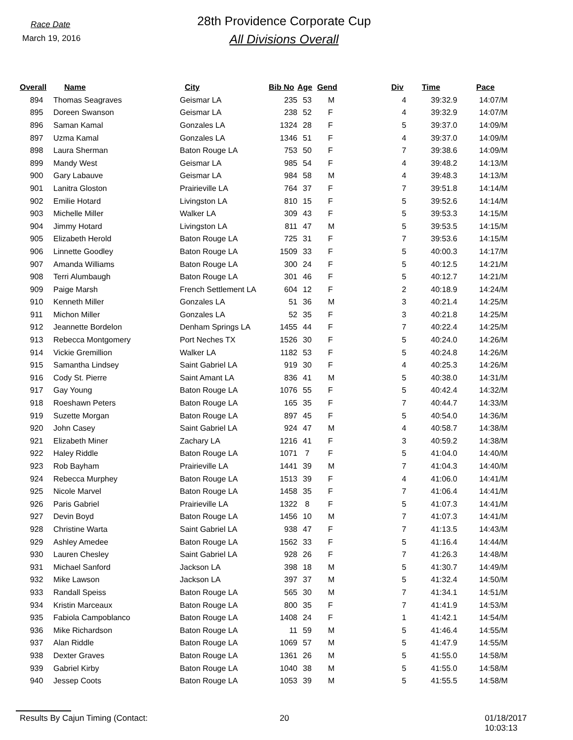Race Date
March 19, 2016
28th Providence Corporate Cup
All Divisions Overall
| Overall | Name | City | Bib No | Age | Gend | Div | Time | Pace |
| --- | --- | --- | --- | --- | --- | --- | --- | --- |
| 894 | Thomas Seagraves | Geismar LA | 235 | 53 | M | 4 | 39:32.9 | 14:07/M |
| 895 | Doreen Swanson | Geismar LA | 238 | 52 | F | 4 | 39:32.9 | 14:07/M |
| 896 | Saman Kamal | Gonzales LA | 1324 | 28 | F | 5 | 39:37.0 | 14:09/M |
| 897 | Uzma Kamal | Gonzales LA | 1346 | 51 | F | 4 | 39:37.0 | 14:09/M |
| 898 | Laura Sherman | Baton Rouge LA | 753 | 50 | F | 7 | 39:38.6 | 14:09/M |
| 899 | Mandy West | Geismar LA | 985 | 54 | F | 4 | 39:48.2 | 14:13/M |
| 900 | Gary Labauve | Geismar LA | 984 | 58 | M | 4 | 39:48.3 | 14:13/M |
| 901 | Lanitra Gloston | Prairieville LA | 764 | 37 | F | 7 | 39:51.8 | 14:14/M |
| 902 | Emilie Hotard | Livingston LA | 810 | 15 | F | 5 | 39:52.6 | 14:14/M |
| 903 | Michelle Miller | Walker LA | 309 | 43 | F | 5 | 39:53.3 | 14:15/M |
| 904 | Jimmy Hotard | Livingston LA | 811 | 47 | M | 5 | 39:53.5 | 14:15/M |
| 905 | Elizabeth Herold | Baton Rouge LA | 725 | 31 | F | 7 | 39:53.6 | 14:15/M |
| 906 | Linnette Goodley | Baton Rouge LA | 1509 | 33 | F | 5 | 40:00.3 | 14:17/M |
| 907 | Amanda Williams | Baton Rouge LA | 300 | 24 | F | 5 | 40:12.5 | 14:21/M |
| 908 | Terri Alumbaugh | Baton Rouge LA | 301 | 46 | F | 5 | 40:12.7 | 14:21/M |
| 909 | Paige Marsh | French Settlement LA | 604 | 12 | F | 2 | 40:18.9 | 14:24/M |
| 910 | Kenneth Miller | Gonzales LA | 51 | 36 | M | 3 | 40:21.4 | 14:25/M |
| 911 | Michon Miller | Gonzales LA | 52 | 35 | F | 3 | 40:21.8 | 14:25/M |
| 912 | Jeannette Bordelon | Denham Springs LA | 1455 | 44 | F | 7 | 40:22.4 | 14:25/M |
| 913 | Rebecca Montgomery | Port Neches TX | 1526 | 30 | F | 5 | 40:24.0 | 14:26/M |
| 914 | Vickie Gremillion | Walker LA | 1182 | 53 | F | 5 | 40:24.8 | 14:26/M |
| 915 | Samantha Lindsey | Saint Gabriel LA | 919 | 30 | F | 4 | 40:25.3 | 14:26/M |
| 916 | Cody St. Pierre | Saint Amant LA | 836 | 41 | M | 5 | 40:38.0 | 14:31/M |
| 917 | Gay Young | Baton Rouge LA | 1076 | 55 | F | 5 | 40:42.4 | 14:32/M |
| 918 | Roeshawn Peters | Baton Rouge LA | 165 | 35 | F | 7 | 40:44.7 | 14:33/M |
| 919 | Suzette Morgan | Baton Rouge LA | 897 | 45 | F | 5 | 40:54.0 | 14:36/M |
| 920 | John Casey | Saint Gabriel LA | 924 | 47 | M | 4 | 40:58.7 | 14:38/M |
| 921 | Elizabeth Miner | Zachary LA | 1216 | 41 | F | 3 | 40:59.2 | 14:38/M |
| 922 | Haley Riddle | Baton Rouge LA | 1071 | 7 | F | 5 | 41:04.0 | 14:40/M |
| 923 | Rob Bayham | Prairieville LA | 1441 | 39 | M | 7 | 41:04.3 | 14:40/M |
| 924 | Rebecca Murphey | Baton Rouge LA | 1513 | 39 | F | 4 | 41:06.0 | 14:41/M |
| 925 | Nicole Marvel | Baton Rouge LA | 1458 | 35 | F | 7 | 41:06.4 | 14:41/M |
| 926 | Paris Gabriel | Prairieville LA | 1322 | 8 | F | 5 | 41:07.3 | 14:41/M |
| 927 | Devin Boyd | Baton Rouge LA | 1456 | 10 | M | 7 | 41:07.3 | 14:41/M |
| 928 | Christine Warta | Saint Gabriel LA | 938 | 47 | F | 7 | 41:13.5 | 14:43/M |
| 929 | Ashley Amedee | Baton Rouge LA | 1562 | 33 | F | 5 | 41:16.4 | 14:44/M |
| 930 | Lauren Chesley | Saint Gabriel LA | 928 | 26 | F | 7 | 41:26.3 | 14:48/M |
| 931 | Michael Sanford | Jackson LA | 398 | 18 | M | 5 | 41:30.7 | 14:49/M |
| 932 | Mike Lawson | Jackson LA | 397 | 37 | M | 5 | 41:32.4 | 14:50/M |
| 933 | Randall Speiss | Baton Rouge LA | 565 | 30 | M | 7 | 41:34.1 | 14:51/M |
| 934 | Kristin Marceaux | Baton Rouge LA | 800 | 35 | F | 7 | 41:41.9 | 14:53/M |
| 935 | Fabiola Campoblanco | Baton Rouge LA | 1408 | 24 | F | 1 | 41:42.1 | 14:54/M |
| 936 | Mike Richardson | Baton Rouge LA | 11 | 59 | M | 5 | 41:46.4 | 14:55/M |
| 937 | Alan Riddle | Baton Rouge LA | 1069 | 57 | M | 5 | 41:47.9 | 14:55/M |
| 938 | Dexter Graves | Baton Rouge LA | 1361 | 26 | M | 5 | 41:55.0 | 14:58/M |
| 939 | Gabriel Kirby | Baton Rouge LA | 1040 | 38 | M | 5 | 41:55.0 | 14:58/M |
| 940 | Jessep Coots | Baton Rouge LA | 1053 | 39 | M | 5 | 41:55.5 | 14:58/M |
Results By Cajun Timing (Contact: 20 01/18/2017 10:03:13